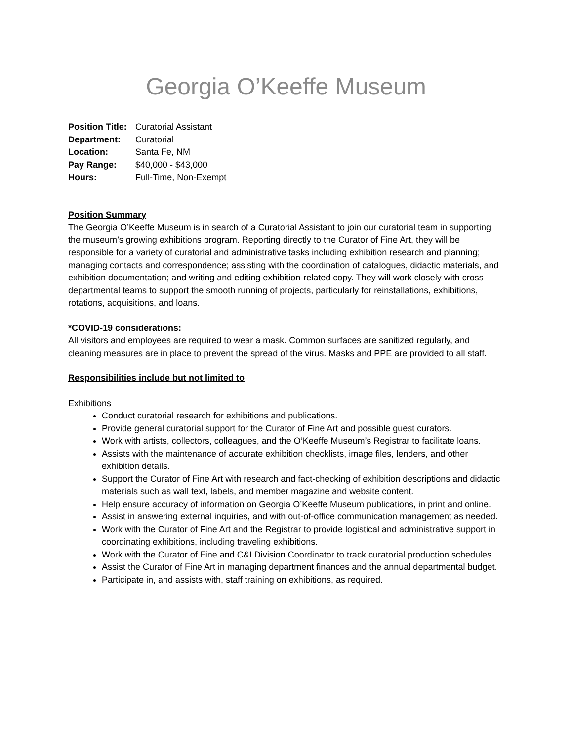Georgia O’Keeffe Museum
| Position Title: | Curatorial Assistant |
| Department: | Curatorial |
| Location: | Santa Fe, NM |
| Pay Range: | $40,000 - $43,000 |
| Hours: | Full-Time, Non-Exempt |
Position Summary
The Georgia O’Keeffe Museum is in search of a Curatorial Assistant to join our curatorial team in supporting the museum’s growing exhibitions program. Reporting directly to the Curator of Fine Art, they will be responsible for a variety of curatorial and administrative tasks including exhibition research and planning; managing contacts and correspondence; assisting with the coordination of catalogues, didactic materials, and exhibition documentation; and writing and editing exhibition-related copy. They will work closely with cross-departmental teams to support the smooth running of projects, particularly for reinstallations, exhibitions, rotations, acquisitions, and loans.
*COVID-19 considerations:
All visitors and employees are required to wear a mask. Common surfaces are sanitized regularly, and cleaning measures are in place to prevent the spread of the virus. Masks and PPE are provided to all staff.
Responsibilities include but not limited to
Exhibitions
Conduct curatorial research for exhibitions and publications.
Provide general curatorial support for the Curator of Fine Art and possible guest curators.
Work with artists, collectors, colleagues, and the O’Keeffe Museum’s Registrar to facilitate loans.
Assists with the maintenance of accurate exhibition checklists, image files, lenders, and other exhibition details.
Support the Curator of Fine Art with research and fact-checking of exhibition descriptions and didactic materials such as wall text, labels, and member magazine and website content.
Help ensure accuracy of information on Georgia O’Keeffe Museum publications, in print and online.
Assist in answering external inquiries, and with out-of-office communication management as needed.
Work with the Curator of Fine Art and the Registrar to provide logistical and administrative support in coordinating exhibitions, including traveling exhibitions.
Work with the Curator of Fine and C&I Division Coordinator to track curatorial production schedules.
Assist the Curator of Fine Art in managing department finances and the annual departmental budget.
Participate in, and assists with, staff training on exhibitions, as required.